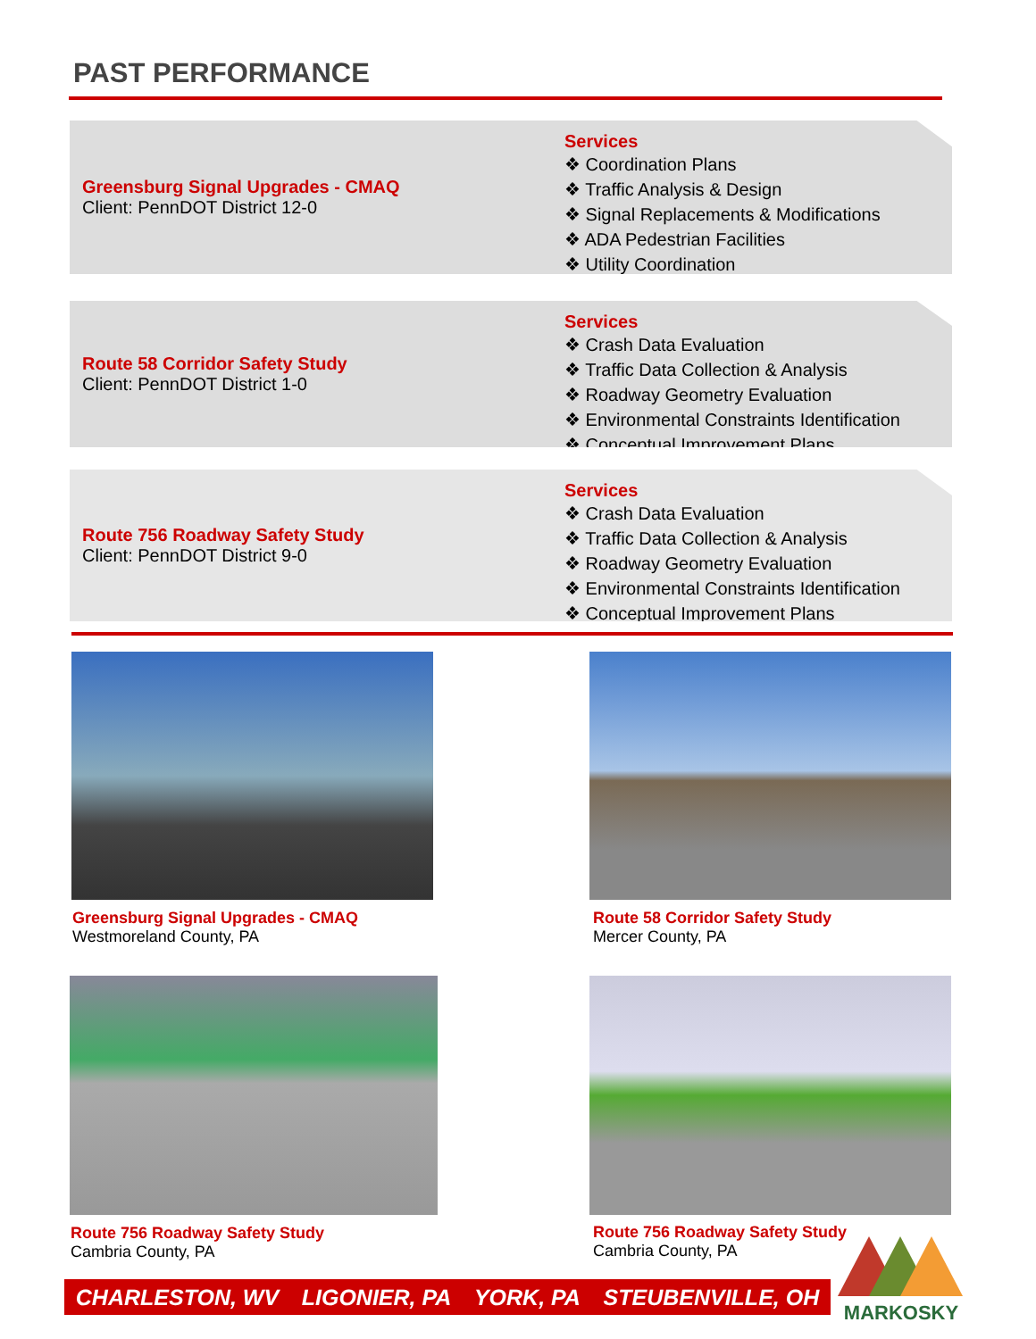PAST PERFORMANCE
Greensburg Signal Upgrades - CMAQ
Client: PennDOT District 12-0
Services
❖ Coordination Plans
❖ Traffic Analysis & Design
❖ Signal Replacements & Modifications
❖ ADA Pedestrian Facilities
❖ Utility Coordination
Route 58 Corridor Safety Study
Client: PennDOT District 1-0
Services
❖ Crash Data Evaluation
❖ Traffic Data Collection & Analysis
❖ Roadway Geometry Evaluation
❖ Environmental Constraints Identification
❖ Conceptual Improvement Plans
Route 756 Roadway Safety Study
Client: PennDOT District 9-0
Services
❖ Crash Data Evaluation
❖ Traffic Data Collection & Analysis
❖ Roadway Geometry Evaluation
❖ Environmental Constraints Identification
❖ Conceptual Improvement Plans
Greensburg Signal Upgrades - CMAQ
Westmoreland County, PA
Route 58 Corridor Safety Study
Mercer County, PA
Route 756 Roadway Safety Study
Cambria County, PA
Route 756 Roadway Safety Study
Cambria County, PA
CHARLESTON, WV LIGONIER, PA YORK, PA STEUBENVILLE, OH
MARKOSKY